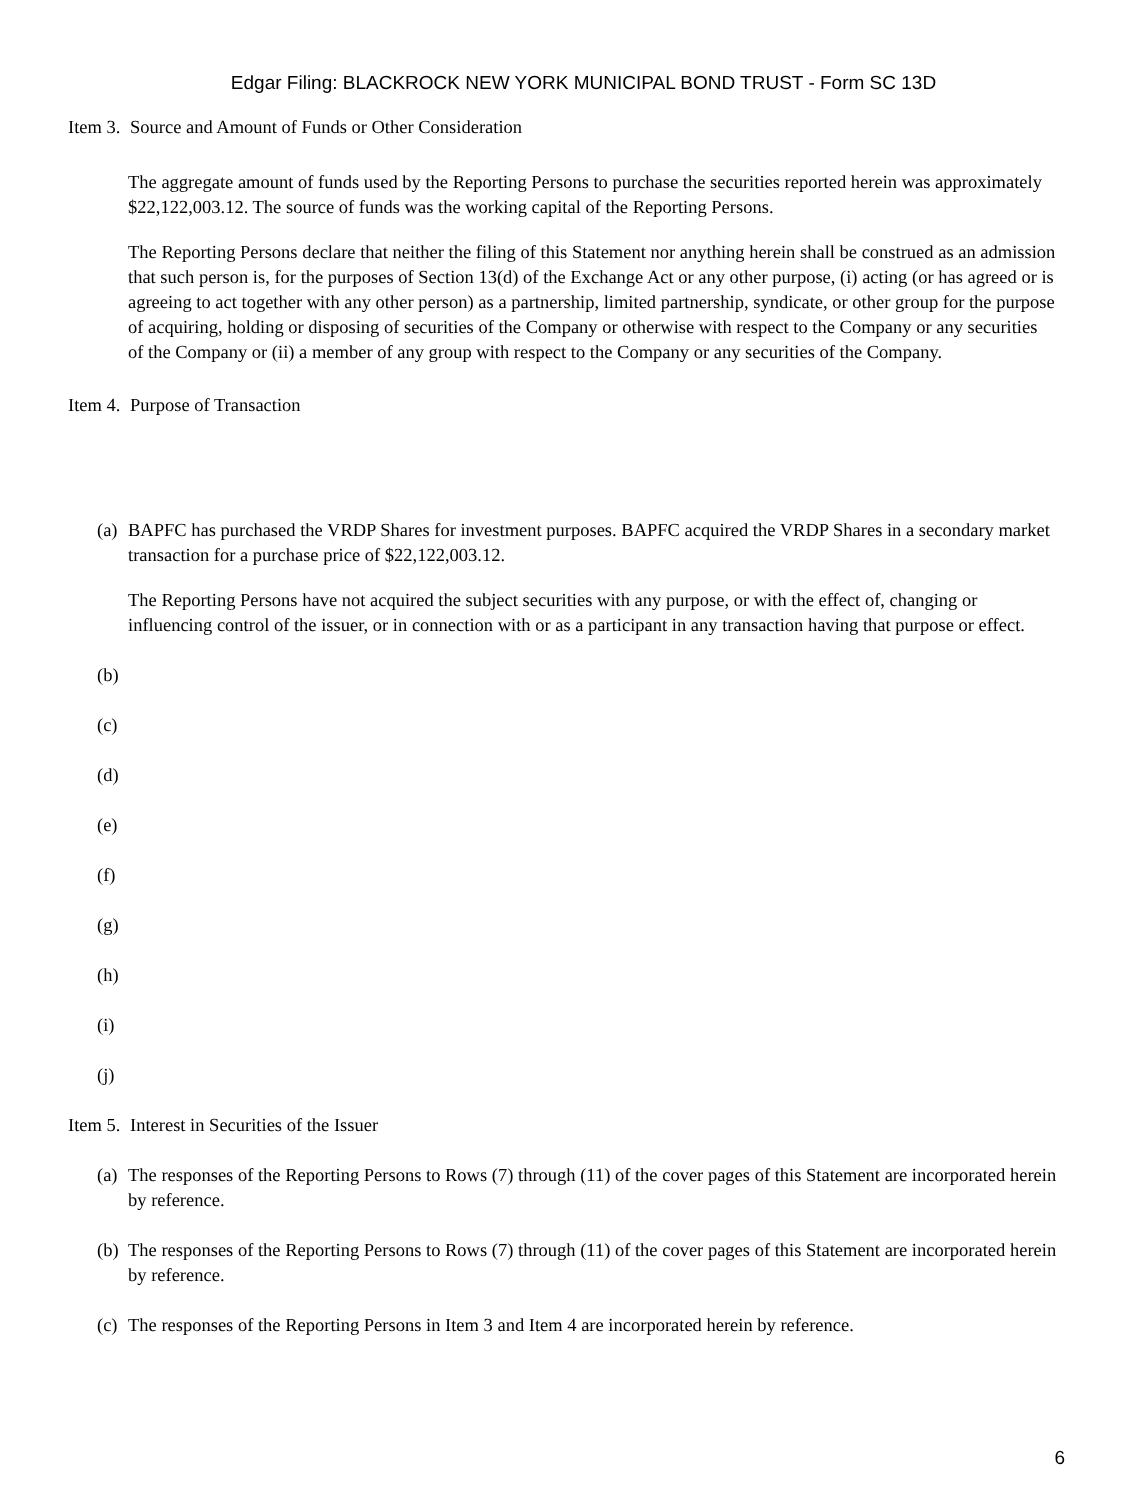Edgar Filing: BLACKROCK NEW YORK MUNICIPAL BOND TRUST - Form SC 13D
Item 3. Source and Amount of Funds or Other Consideration
The aggregate amount of funds used by the Reporting Persons to purchase the securities reported herein was approximately $22,122,003.12. The source of funds was the working capital of the Reporting Persons.
The Reporting Persons declare that neither the filing of this Statement nor anything herein shall be construed as an admission that such person is, for the purposes of Section 13(d) of the Exchange Act or any other purpose, (i) acting (or has agreed or is agreeing to act together with any other person) as a partnership, limited partnership, syndicate, or other group for the purpose of acquiring, holding or disposing of securities of the Company or otherwise with respect to the Company or any securities of the Company or (ii) a member of any group with respect to the Company or any securities of the Company.
Item 4. Purpose of Transaction
(a) BAPFC has purchased the VRDP Shares for investment purposes. BAPFC acquired the VRDP Shares in a secondary market transaction for a purchase price of $22,122,003.12.
The Reporting Persons have not acquired the subject securities with any purpose, or with the effect of, changing or influencing control of the issuer, or in connection with or as a participant in any transaction having that purpose or effect.
(b)
(c)
(d)
(e)
(f)
(g)
(h)
(i)
(j)
Item 5. Interest in Securities of the Issuer
(a) The responses of the Reporting Persons to Rows (7) through (11) of the cover pages of this Statement are incorporated herein by reference.
(b) The responses of the Reporting Persons to Rows (7) through (11) of the cover pages of this Statement are incorporated herein by reference.
(c) The responses of the Reporting Persons in Item 3 and Item 4 are incorporated herein by reference.
6